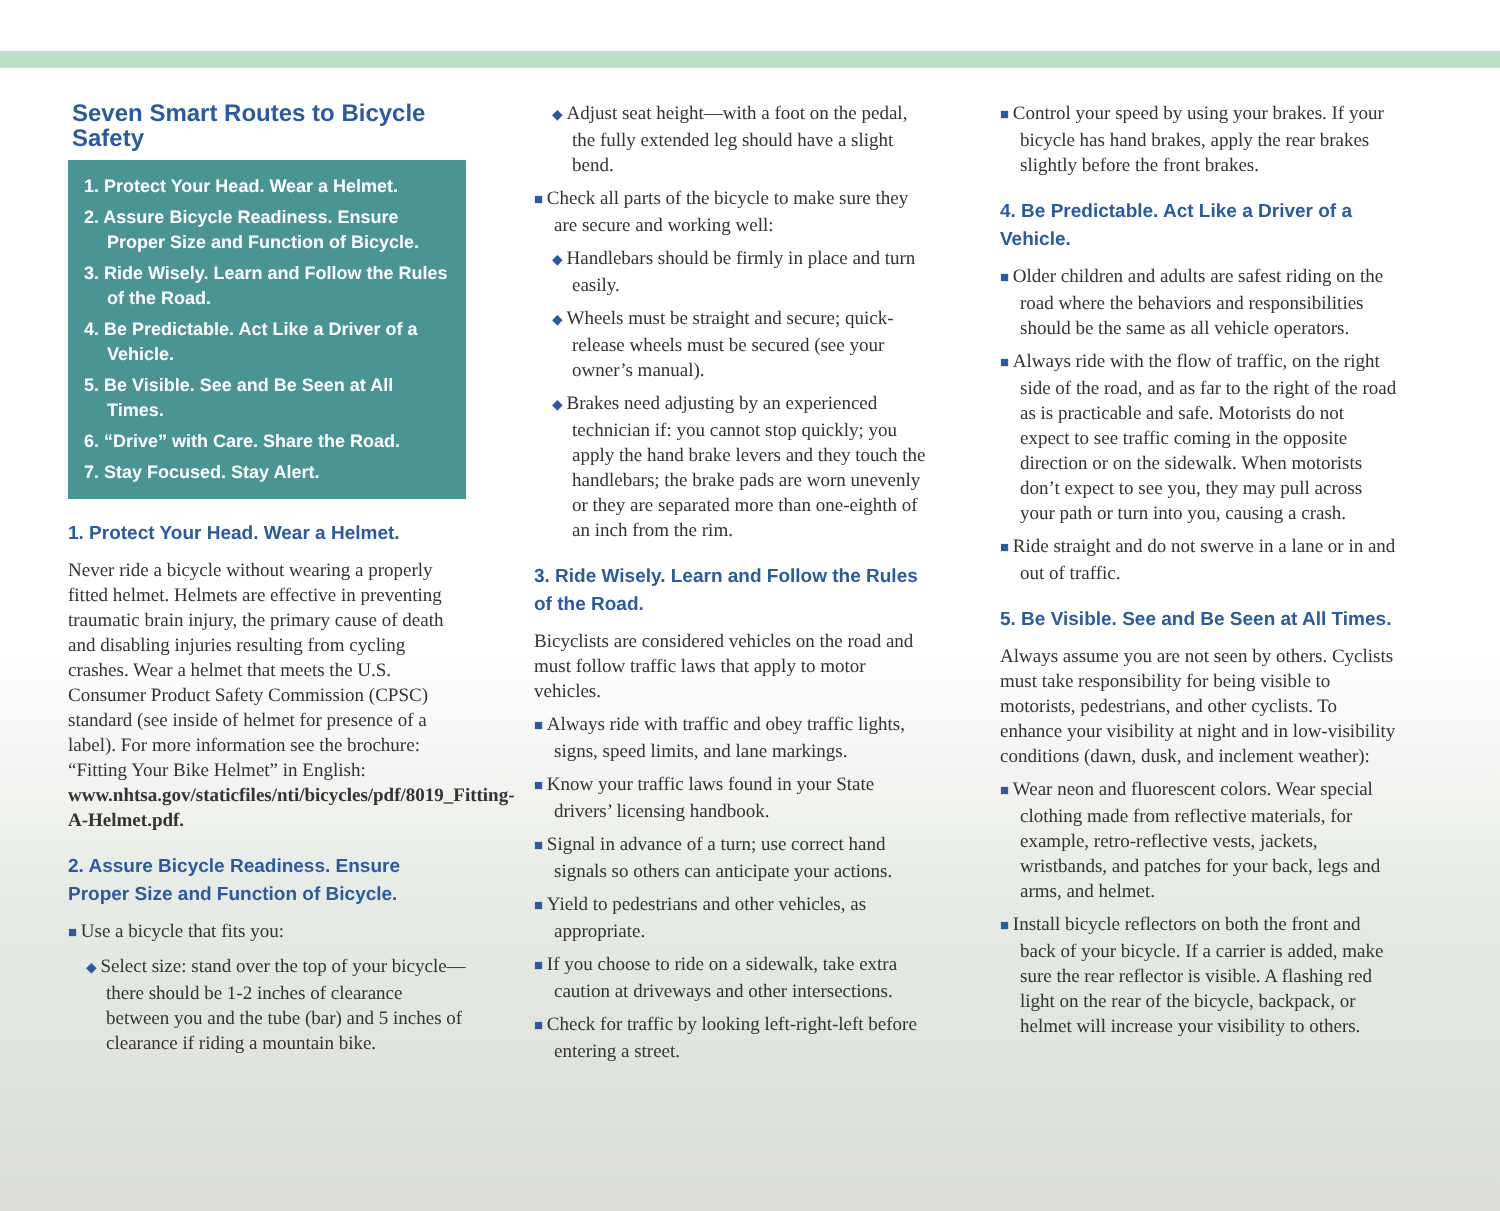Seven Smart Routes to Bicycle Safety
1. Protect Your Head. Wear a Helmet.
2. Assure Bicycle Readiness. Ensure Proper Size and Function of Bicycle.
3. Ride Wisely. Learn and Follow the Rules of the Road.
4. Be Predictable. Act Like a Driver of a Vehicle.
5. Be Visible. See and Be Seen at All Times.
6. “Drive” with Care. Share the Road.
7. Stay Focused. Stay Alert.
1. Protect Your Head. Wear a Helmet.
Never ride a bicycle without wearing a properly fitted helmet. Helmets are effective in preventing traumatic brain injury, the primary cause of death and disabling injuries resulting from cycling crashes. Wear a helmet that meets the U.S. Consumer Product Safety Commission (CPSC) standard (see inside of helmet for presence of a label). For more information see the brochure: “Fitting Your Bike Helmet” in English: www.nhtsa.gov/staticfiles/nti/bicycles/pdf/8019_Fitting-A-Helmet.pdf.
2. Assure Bicycle Readiness. Ensure Proper Size and Function of Bicycle.
Use a bicycle that fits you:
Select size: stand over the top of your bicycle—there should be 1-2 inches of clearance between you and the tube (bar) and 5 inches of clearance if riding a mountain bike.
Adjust seat height—with a foot on the pedal, the fully extended leg should have a slight bend.
Check all parts of the bicycle to make sure they are secure and working well:
Handlebars should be firmly in place and turn easily.
Wheels must be straight and secure; quick-release wheels must be secured (see your owner’s manual).
Brakes need adjusting by an experienced technician if: you cannot stop quickly; you apply the hand brake levers and they touch the handlebars; the brake pads are worn unevenly or they are separated more than one-eighth of an inch from the rim.
3. Ride Wisely. Learn and Follow the Rules of the Road.
Bicyclists are considered vehicles on the road and must follow traffic laws that apply to motor vehicles.
Always ride with traffic and obey traffic lights, signs, speed limits, and lane markings.
Know your traffic laws found in your State drivers’ licensing handbook.
Signal in advance of a turn; use correct hand signals so others can anticipate your actions.
Yield to pedestrians and other vehicles, as appropriate.
If you choose to ride on a sidewalk, take extra caution at driveways and other intersections.
Check for traffic by looking left-right-left before entering a street.
Control your speed by using your brakes. If your bicycle has hand brakes, apply the rear brakes slightly before the front brakes.
4. Be Predictable. Act Like a Driver of a Vehicle.
Older children and adults are safest riding on the road where the behaviors and responsibilities should be the same as all vehicle operators.
Always ride with the flow of traffic, on the right side of the road, and as far to the right of the road as is practicable and safe. Motorists do not expect to see traffic coming in the opposite direction or on the sidewalk. When motorists don’t expect to see you, they may pull across your path or turn into you, causing a crash.
Ride straight and do not swerve in a lane or in and out of traffic.
5. Be Visible. See and Be Seen at All Times.
Always assume you are not seen by others. Cyclists must take responsibility for being visible to motorists, pedestrians, and other cyclists. To enhance your visibility at night and in low-visibility conditions (dawn, dusk, and inclement weather):
Wear neon and fluorescent colors. Wear special clothing made from reflective materials, for example, retro-reflective vests, jackets, wristbands, and patches for your back, legs and arms, and helmet.
Install bicycle reflectors on both the front and back of your bicycle. If a carrier is added, make sure the rear reflector is visible. A flashing red light on the rear of the bicycle, backpack, or helmet will increase your visibility to others.